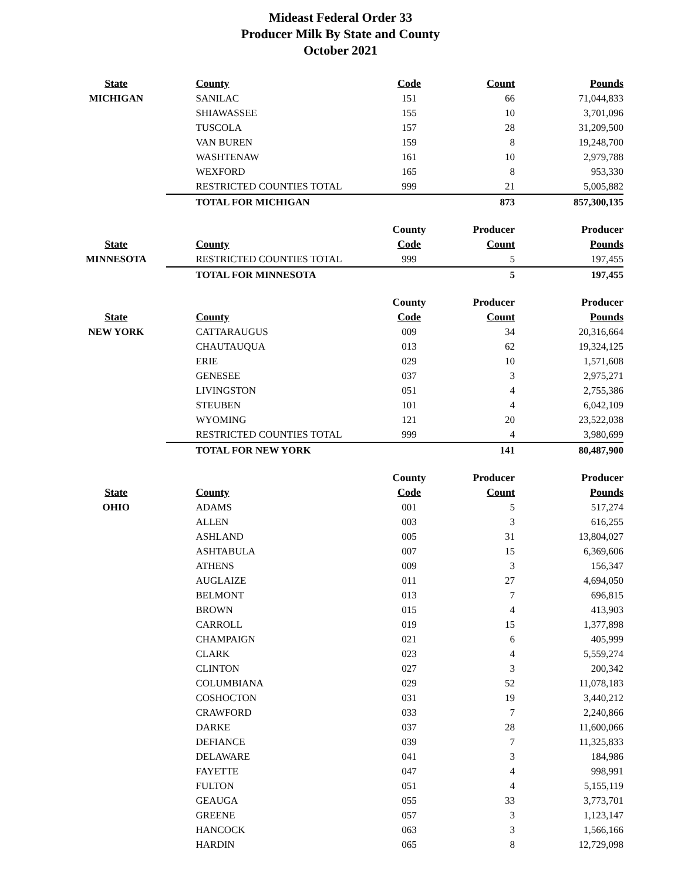Mideast Federal Order 33
Producer Milk By State and County
October 2021
| State | County | Code | Count | Pounds |
| --- | --- | --- | --- | --- |
| MICHIGAN | SANILAC | 151 | 66 | 71,044,833 |
| | SHIAWASSEE | 155 | 10 | 3,701,096 |
| | TUSCOLA | 157 | 28 | 31,209,500 |
| | VAN BUREN | 159 | 8 | 19,248,700 |
| | WASHTENAW | 161 | 10 | 2,979,788 |
| | WEXFORD | 165 | 8 | 953,330 |
| | RESTRICTED COUNTIES TOTAL | 999 | 21 | 5,005,882 |
| | TOTAL FOR MICHIGAN | | 873 | 857,300,135 |
| | | County | Producer | Producer |
| State | County | Code | Count | Pounds |
| MINNESOTA | RESTRICTED COUNTIES TOTAL | 999 | 5 | 197,455 |
| | TOTAL FOR MINNESOTA | | 5 | 197,455 |
| | | County | Producer | Producer |
| State | County | Code | Count | Pounds |
| NEW YORK | CATTARAUGUS | 009 | 34 | 20,316,664 |
| | CHAUTAUQUA | 013 | 62 | 19,324,125 |
| | ERIE | 029 | 10 | 1,571,608 |
| | GENESEE | 037 | 3 | 2,975,271 |
| | LIVINGSTON | 051 | 4 | 2,755,386 |
| | STEUBEN | 101 | 4 | 6,042,109 |
| | WYOMING | 121 | 20 | 23,522,038 |
| | RESTRICTED COUNTIES TOTAL | 999 | 4 | 3,980,699 |
| | TOTAL FOR NEW YORK | | 141 | 80,487,900 |
| | | County | Producer | Producer |
| State | County | Code | Count | Pounds |
| OHIO | ADAMS | 001 | 5 | 517,274 |
| | ALLEN | 003 | 3 | 616,255 |
| | ASHLAND | 005 | 31 | 13,804,027 |
| | ASHTABULA | 007 | 15 | 6,369,606 |
| | ATHENS | 009 | 3 | 156,347 |
| | AUGLAIZE | 011 | 27 | 4,694,050 |
| | BELMONT | 013 | 7 | 696,815 |
| | BROWN | 015 | 4 | 413,903 |
| | CARROLL | 019 | 15 | 1,377,898 |
| | CHAMPAIGN | 021 | 6 | 405,999 |
| | CLARK | 023 | 4 | 5,559,274 |
| | CLINTON | 027 | 3 | 200,342 |
| | COLUMBIANA | 029 | 52 | 11,078,183 |
| | COSHOCTON | 031 | 19 | 3,440,212 |
| | CRAWFORD | 033 | 7 | 2,240,866 |
| | DARKE | 037 | 28 | 11,600,066 |
| | DEFIANCE | 039 | 7 | 11,325,833 |
| | DELAWARE | 041 | 3 | 184,986 |
| | FAYETTE | 047 | 4 | 998,991 |
| | FULTON | 051 | 4 | 5,155,119 |
| | GEAUGA | 055 | 33 | 3,773,701 |
| | GREENE | 057 | 3 | 1,123,147 |
| | HANCOCK | 063 | 3 | 1,566,166 |
| | HARDIN | 065 | 8 | 12,729,098 |